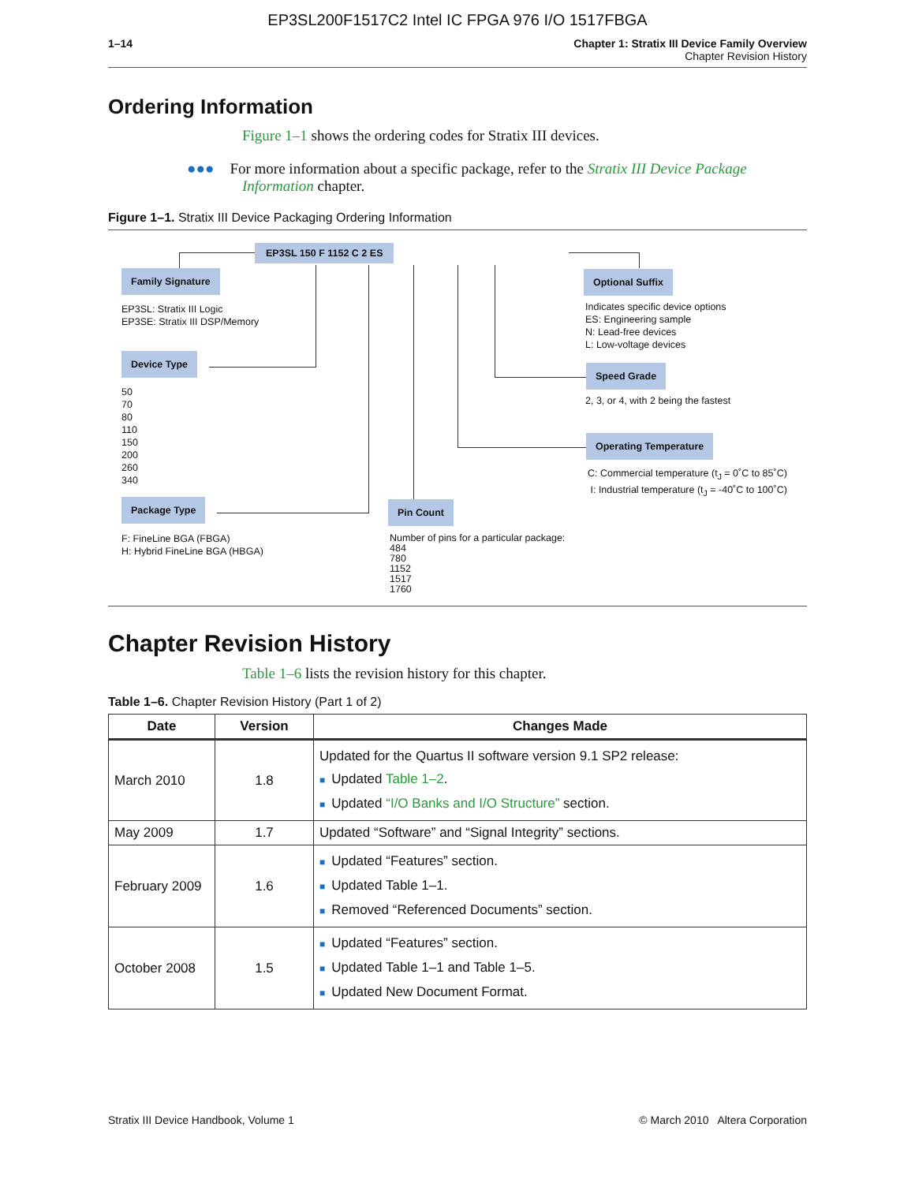EP3SL200F1517C2 Intel IC FPGA 976 I/O 1517FBGA
1–14 Chapter 1: Stratix III Device Family Overview
Chapter Revision History
Ordering Information
Figure 1–1 shows the ordering codes for Stratix III devices.
●●● For more information about a specific package, refer to the Stratix III Device Package Information chapter.
Figure 1–1. Stratix III Device Packaging Ordering Information
EP3SL 150 F 1152 C 2 ES
Family Signature
EP3SL: Stratix III Logic
EP3SE: Stratix III DSP/Memory
Device Type
50
70
80
110
150
200
260
340
Package Type
F: FineLine BGA (FBGA)
H: Hybrid FineLine BGA (HBGA)
Pin Count
Number of pins for a particular package:
484
780
1152
1517
1760
Optional Suffix
Indicates specific device options
ES: Engineering sample
N: Lead-free devices
L: Low-voltage devices
Speed Grade
2, 3, or 4, with 2 being the fastest
Operating Temperature
C: Commercial temperature (t<sub>J</sub> = 0˚C to 85˚C)
I: Industrial temperature (t<sub>J</sub> = -40˚C to 100˚C)
Chapter Revision History
Table 1–6 lists the revision history for this chapter.
Table 1–6. Chapter Revision History (Part 1 of 2)
| Date | Version | Changes Made |
| --- | --- | --- |
| March 2010 | 1.8 | Updated for the Quartus II software version 9.1 SP2 release: ■ Updated Table 1–2 . ■ Updated “I/O Banks and I/O Structure” section. |
| May 2009 | 1.7 | Updated “Software” and “Signal Integrity” sections. |
| February 2009 | 1.6 | ■ Updated “Features” section. ■ Updated Table 1–1. ■ Removed “Referenced Documents” section. |
| October 2008 | 1.5 | ■ Updated “Features” section. ■ Updated Table 1–1 and Table 1–5. ■ Updated New Document Format. |
Stratix III Device Handbook, Volume 1 © March 2010 Altera Corporation